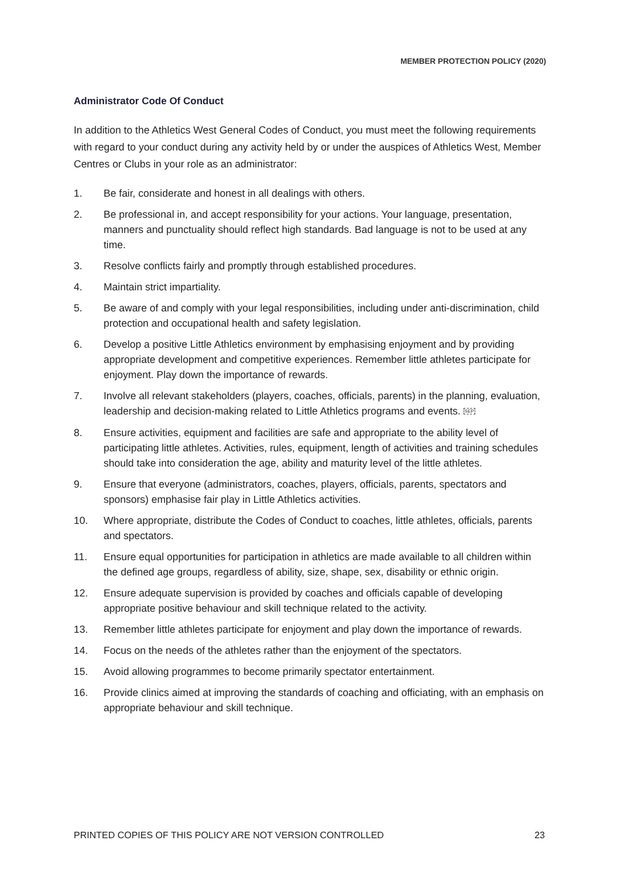MEMBER PROTECTION POLICY (2020)
Administrator Code Of Conduct
In addition to the Athletics West General Codes of Conduct, you must meet the following requirements with regard to your conduct during any activity held by or under the auspices of Athletics West, Member Centres or Clubs in your role as an administrator:
1. Be fair, considerate and honest in all dealings with others.
2. Be professional in, and accept responsibility for your actions. Your language, presentation, manners and punctuality should reflect high standards. Bad language is not to be used at any time.
3. Resolve conflicts fairly and promptly through established procedures.
4. Maintain strict impartiality.
5. Be aware of and comply with your legal responsibilities, including under anti-discrimination, child protection and occupational health and safety legislation.
6. Develop a positive Little Athletics environment by emphasising enjoyment and by providing appropriate development and competitive experiences. Remember little athletes participate for enjoyment. Play down the importance of rewards.
7. Involve all relevant stakeholders (players, coaches, officials, parents) in the planning, evaluation, leadership and decision-making related to Little Athletics programs and events. SEP
8. Ensure activities, equipment and facilities are safe and appropriate to the ability level of participating little athletes. Activities, rules, equipment, length of activities and training schedules should take into consideration the age, ability and maturity level of the little athletes.
9. Ensure that everyone (administrators, coaches, players, officials, parents, spectators and sponsors) emphasise fair play in Little Athletics activities.
10. Where appropriate, distribute the Codes of Conduct to coaches, little athletes, officials, parents and spectators.
11. Ensure equal opportunities for participation in athletics are made available to all children within the defined age groups, regardless of ability, size, shape, sex, disability or ethnic origin.
12. Ensure adequate supervision is provided by coaches and officials capable of developing appropriate positive behaviour and skill technique related to the activity.
13. Remember little athletes participate for enjoyment and play down the importance of rewards.
14. Focus on the needs of the athletes rather than the enjoyment of the spectators.
15. Avoid allowing programmes to become primarily spectator entertainment.
16. Provide clinics aimed at improving the standards of coaching and officiating, with an emphasis on appropriate behaviour and skill technique.
PRINTED COPIES OF THIS POLICY ARE NOT VERSION CONTROLLED 23